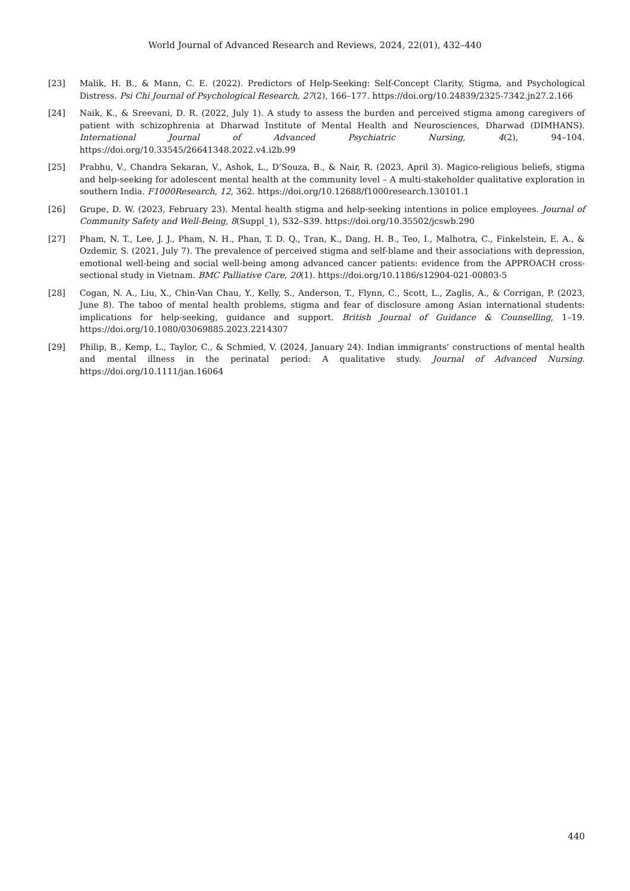World Journal of Advanced Research and Reviews, 2024, 22(01), 432–440
[23] Malik, H. B., & Mann, C. E. (2022). Predictors of Help-Seeking: Self-Concept Clarity, Stigma, and Psychological Distress. Psi Chi Journal of Psychological Research, 27(2), 166–177. https://doi.org/10.24839/2325-7342.jn27.2.166
[24] Naik, K., & Sreevani, D. R. (2022, July 1). A study to assess the burden and perceived stigma among caregivers of patient with schizophrenia at Dharwad Institute of Mental Health and Neurosciences, Dharwad (DIMHANS). International Journal of Advanced Psychiatric Nursing, 4(2), 94–104. https://doi.org/10.33545/26641348.2022.v4.i2b.99
[25] Prabhu, V., Chandra Sekaran, V., Ashok, L., D’Souza, B., & Nair, R. (2023, April 3). Magico-religious beliefs, stigma and help-seeking for adolescent mental health at the community level – A multi-stakeholder qualitative exploration in southern India. F1000Research, 12, 362. https://doi.org/10.12688/f1000research.130101.1
[26] Grupe, D. W. (2023, February 23). Mental health stigma and help-seeking intentions in police employees. Journal of Community Safety and Well-Being, 8(Suppl_1), S32–S39. https://doi.org/10.35502/jcswb.290
[27] Pham, N. T., Lee, J. J., Pham, N. H., Phan, T. D. Q., Tran, K., Dang, H. B., Teo, I., Malhotra, C., Finkelstein, E. A., & Ozdemir, S. (2021, July 7). The prevalence of perceived stigma and self-blame and their associations with depression, emotional well-being and social well-being among advanced cancer patients: evidence from the APPROACH cross-sectional study in Vietnam. BMC Palliative Care, 20(1). https://doi.org/10.1186/s12904-021-00803-5
[28] Cogan, N. A., Liu, X., Chin-Van Chau, Y., Kelly, S., Anderson, T., Flynn, C., Scott, L., Zaglis, A., & Corrigan, P. (2023, June 8). The taboo of mental health problems, stigma and fear of disclosure among Asian international students: implications for help-seeking, guidance and support. British Journal of Guidance & Counselling, 1–19. https://doi.org/10.1080/03069885.2023.2214307
[29] Philip, B., Kemp, L., Taylor, C., & Schmied, V. (2024, January 24). Indian immigrants’ constructions of mental health and mental illness in the perinatal period: A qualitative study. Journal of Advanced Nursing. https://doi.org/10.1111/jan.16064
440